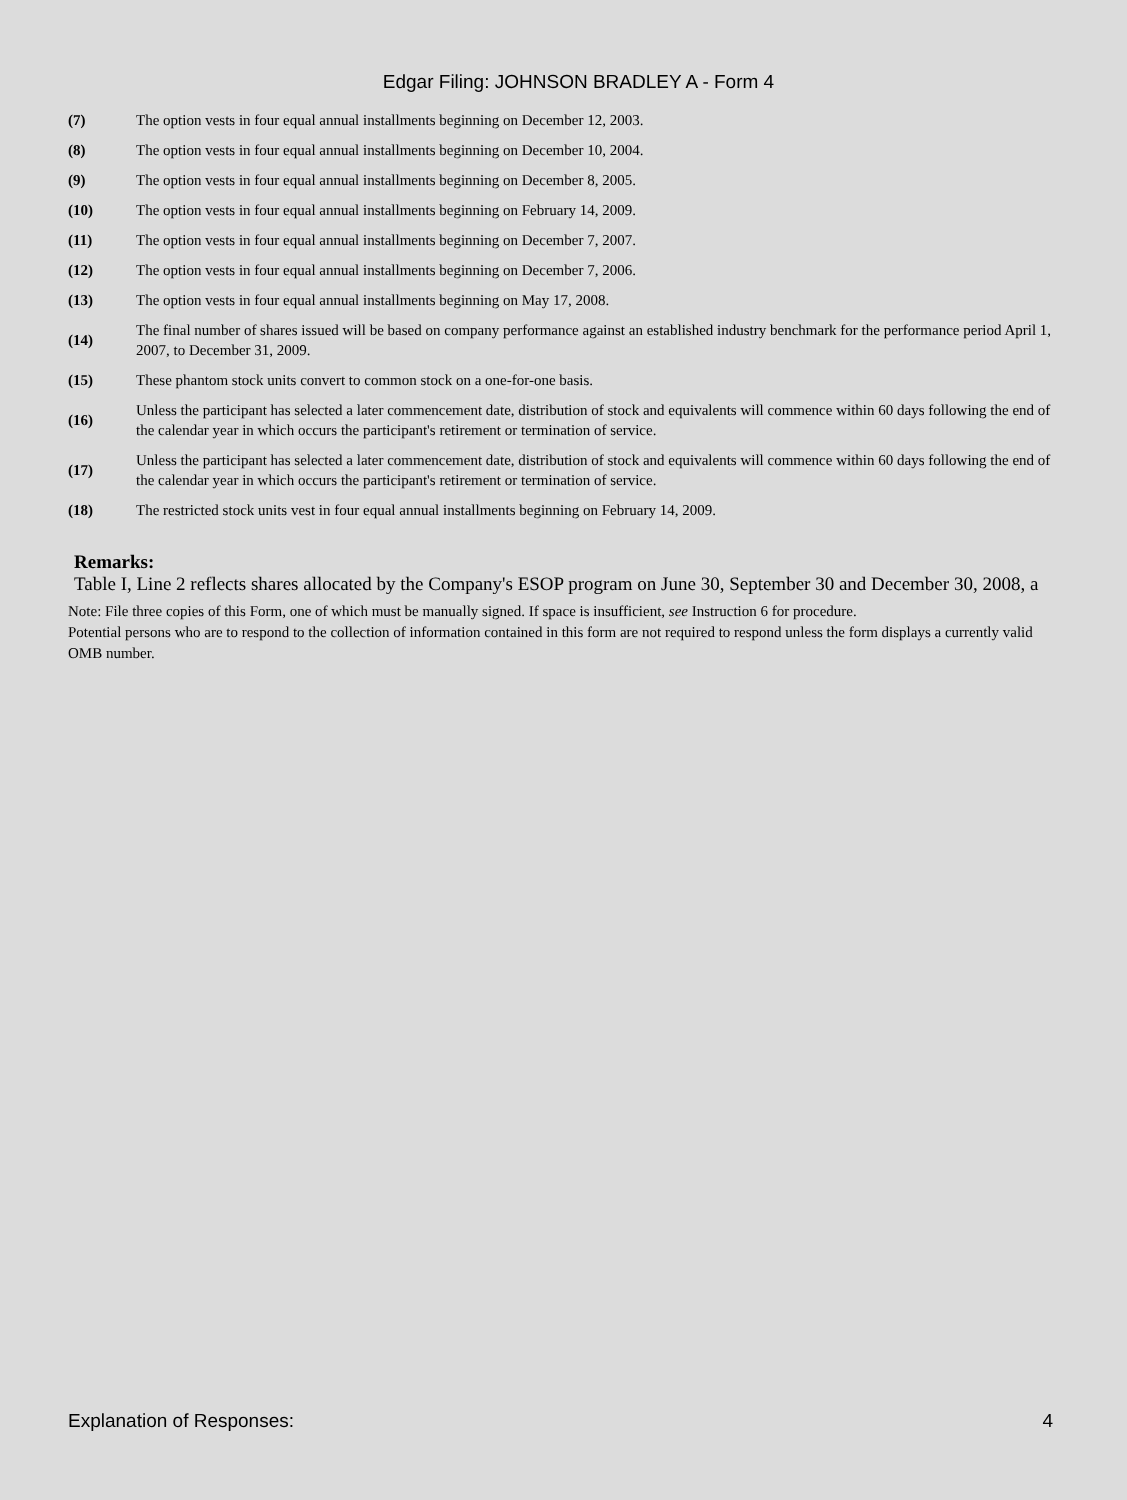Edgar Filing: JOHNSON BRADLEY A - Form 4
| (7) | The option vests in four equal annual installments beginning on December 12, 2003. |
| (8) | The option vests in four equal annual installments beginning on December 10, 2004. |
| (9) | The option vests in four equal annual installments beginning on December 8, 2005. |
| (10) | The option vests in four equal annual installments beginning on February 14, 2009. |
| (11) | The option vests in four equal annual installments beginning on December 7, 2007. |
| (12) | The option vests in four equal annual installments beginning on December 7, 2006. |
| (13) | The option vests in four equal annual installments beginning on May 17, 2008. |
| (14) | The final number of shares issued will be based on company performance against an established industry benchmark for the performance period April 1, 2007, to December 31, 2009. |
| (15) | These phantom stock units convert to common stock on a one-for-one basis. |
| (16) | Unless the participant has selected a later commencement date, distribution of stock and equivalents will commence within 60 days following the end of the calendar year in which occurs the participant's retirement or termination of service. |
| (17) | Unless the participant has selected a later commencement date, distribution of stock and equivalents will commence within 60 days following the end of the calendar year in which occurs the participant's retirement or termination of service. |
| (18) | The restricted stock units vest in four equal annual installments beginning on February 14, 2009. |
Remarks:
Table I, Line 2 reflects shares allocated by the Company's ESOP program on June 30, September 30 and December 30, 2008, a
Note: File three copies of this Form, one of which must be manually signed. If space is insufficient, see Instruction 6 for procedure.
Potential persons who are to respond to the collection of information contained in this form are not required to respond unless the form displays a currently valid OMB number.
Explanation of Responses: 4